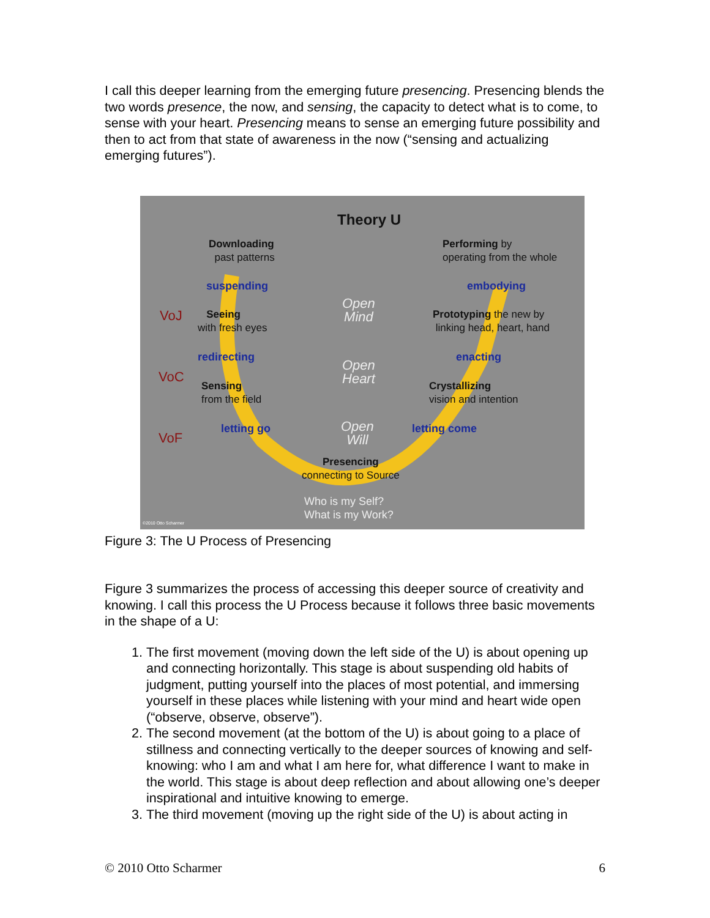I call this deeper learning from the emerging future presencing. Presencing blends the two words presence, the now, and sensing, the capacity to detect what is to come, to sense with your heart. Presencing means to sense an emerging future possibility and then to act from that state of awareness in the now (“sensing and actualizing emerging futures”).
Theory U
Downloading
past patterns
Performing by
operating from the whole
suspending embodying
VoJ
Seeing
with fresh eyes
Open
Mind
Prototyping the new by
linking head, heart, hand
redirecting enacting
VoC
Sensing
from the field
Open
Heart
Crystallizing
vision and intention
letting go letting come
VoF
Open
Will
Presencing
connecting to Source
Who is my Self?
What is my Work?
©2010 Otto Scharmer
Figure 3: The U Process of Presencing
Figure 3 summarizes the process of accessing this deeper source of creativity and knowing. I call this process the U Process because it follows three basic movements in the shape of a U:
1. The first movement (moving down the left side of the U) is about opening up and connecting horizontally. This stage is about suspending old habits of judgment, putting yourself into the places of most potential, and immersing yourself in these places while listening with your mind and heart wide open (“observe, observe, observe”).
2. The second movement (at the bottom of the U) is about going to a place of stillness and connecting vertically to the deeper sources of knowing and self-knowing: who I am and what I am here for, what difference I want to make in the world. This stage is about deep reflection and about allowing one’s deeper inspirational and intuitive knowing to emerge.
3. The third movement (moving up the right side of the U) is about acting in
© 2010 Otto Scharmer 6